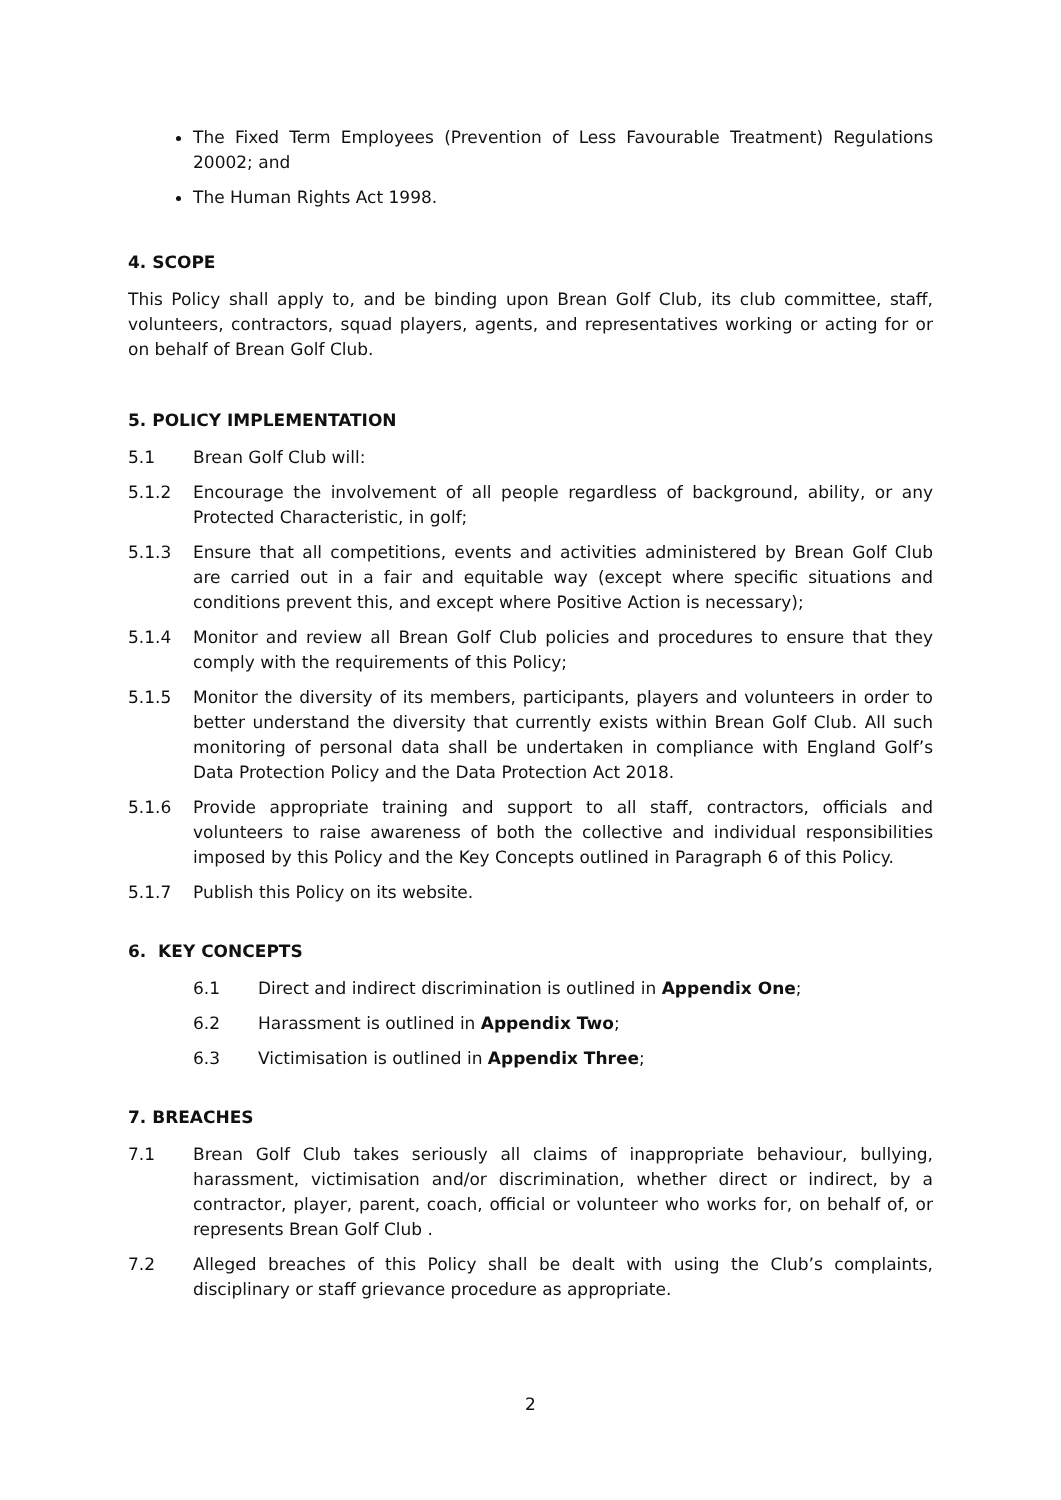The Fixed Term Employees (Prevention of Less Favourable Treatment) Regulations 20002; and
The Human Rights Act 1998.
4. SCOPE
This Policy shall apply to, and be binding upon Brean Golf Club, its club committee, staff, volunteers, contractors, squad players, agents, and representatives working or acting for or on behalf of Brean Golf Club.
5. POLICY IMPLEMENTATION
5.1 Brean Golf Club will:
5.1.2 Encourage the involvement of all people regardless of background, ability, or any Protected Characteristic, in golf;
5.1.3 Ensure that all competitions, events and activities administered by Brean Golf Club are carried out in a fair and equitable way (except where specific situations and conditions prevent this, and except where Positive Action is necessary);
5.1.4 Monitor and review all Brean Golf Club policies and procedures to ensure that they comply with the requirements of this Policy;
5.1.5 Monitor the diversity of its members, participants, players and volunteers in order to better understand the diversity that currently exists within Brean Golf Club. All such monitoring of personal data shall be undertaken in compliance with England Golf’s Data Protection Policy and the Data Protection Act 2018.
5.1.6 Provide appropriate training and support to all staff, contractors, officials and volunteers to raise awareness of both the collective and individual responsibilities imposed by this Policy and the Key Concepts outlined in Paragraph 6 of this Policy.
5.1.7 Publish this Policy on its website.
6. KEY CONCEPTS
6.1 Direct and indirect discrimination is outlined in Appendix One;
6.2 Harassment is outlined in Appendix Two;
6.3 Victimisation is outlined in Appendix Three;
7. BREACHES
7.1 Brean Golf Club takes seriously all claims of inappropriate behaviour, bullying, harassment, victimisation and/or discrimination, whether direct or indirect, by a contractor, player, parent, coach, official or volunteer who works for, on behalf of, or represents Brean Golf Club .
7.2 Alleged breaches of this Policy shall be dealt with using the Club’s complaints, disciplinary or staff grievance procedure as appropriate.
2